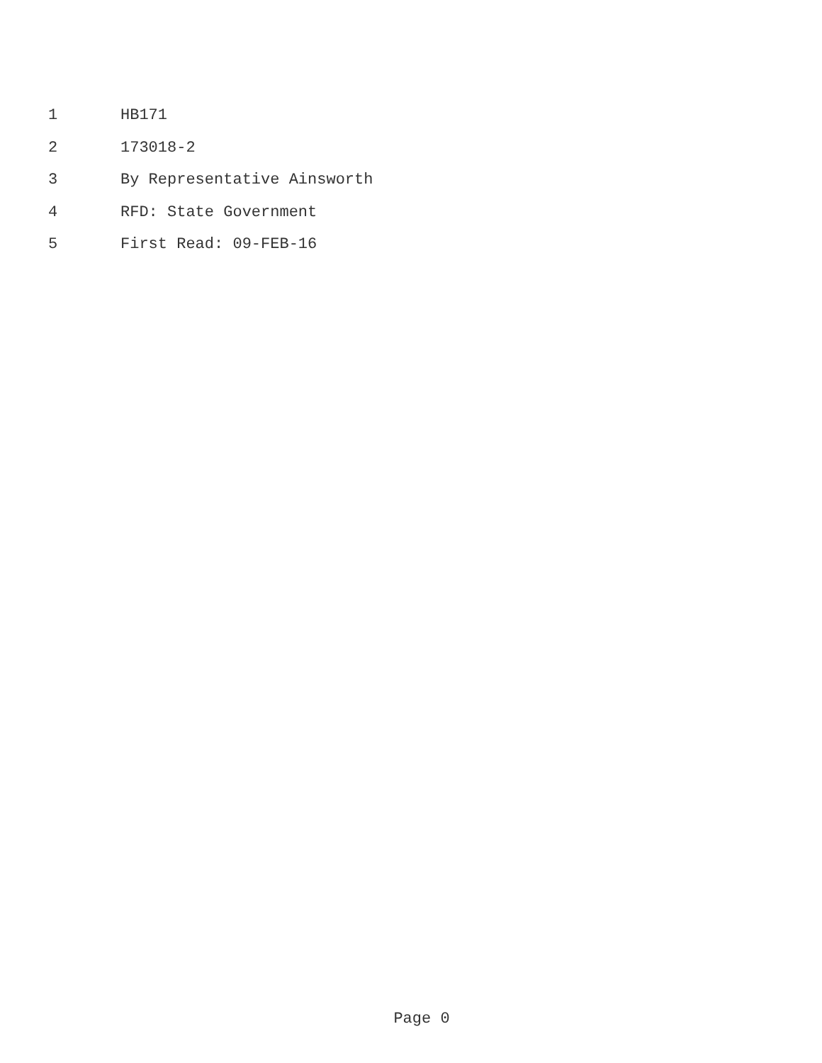1 HB171
2 173018-2
3 By Representative Ainsworth
4 RFD: State Government
5 First Read: 09-FEB-16
Page 0